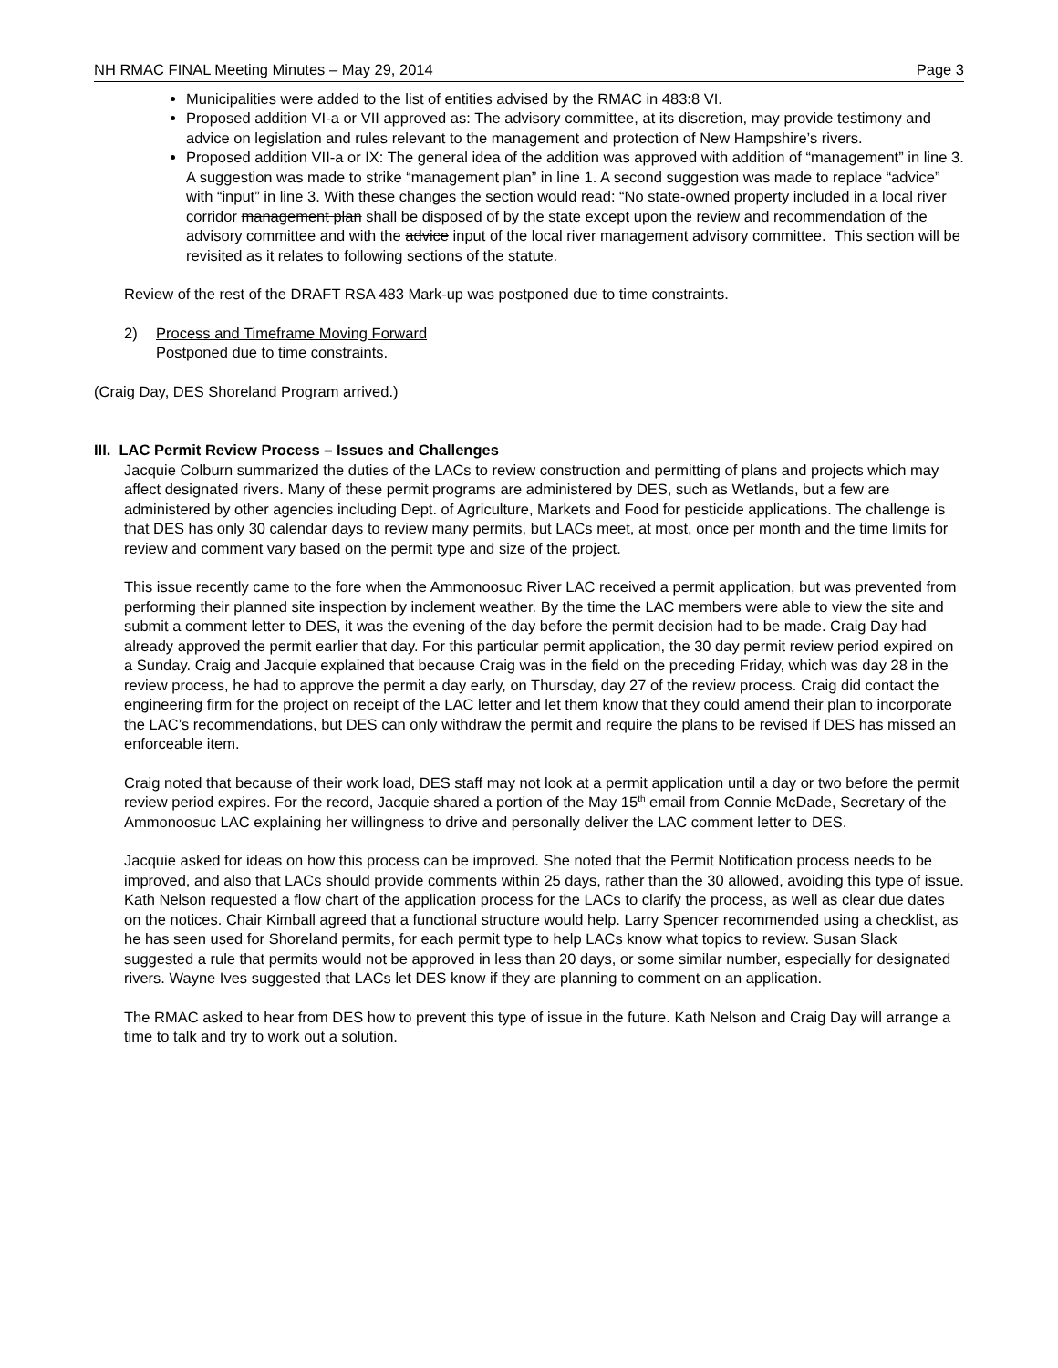NH RMAC FINAL Meeting Minutes – May 29, 2014 Page 3
Municipalities were added to the list of entities advised by the RMAC in 483:8 VI.
Proposed addition VI-a or VII approved as: The advisory committee, at its discretion, may provide testimony and advice on legislation and rules relevant to the management and protection of New Hampshire’s rivers.
Proposed addition VII-a or IX: The general idea of the addition was approved with addition of “management” in line 3. A suggestion was made to strike “management plan” in line 1. A second suggestion was made to replace “advice” with “input” in line 3. With these changes the section would read: “No state-owned property included in a local river corridor management plan shall be disposed of by the state except upon the review and recommendation of the advisory committee and with the advice input of the local river management advisory committee. This section will be revisited as it relates to following sections of the statute.
Review of the rest of the DRAFT RSA 483 Mark-up was postponed due to time constraints.
2) Process and Timeframe Moving Forward
Postponed due to time constraints.
(Craig Day, DES Shoreland Program arrived.)
III. LAC Permit Review Process – Issues and Challenges
Jacquie Colburn summarized the duties of the LACs to review construction and permitting of plans and projects which may affect designated rivers. Many of these permit programs are administered by DES, such as Wetlands, but a few are administered by other agencies including Dept. of Agriculture, Markets and Food for pesticide applications. The challenge is that DES has only 30 calendar days to review many permits, but LACs meet, at most, once per month and the time limits for review and comment vary based on the permit type and size of the project.
This issue recently came to the fore when the Ammonoosuc River LAC received a permit application, but was prevented from performing their planned site inspection by inclement weather. By the time the LAC members were able to view the site and submit a comment letter to DES, it was the evening of the day before the permit decision had to be made. Craig Day had already approved the permit earlier that day. For this particular permit application, the 30 day permit review period expired on a Sunday. Craig and Jacquie explained that because Craig was in the field on the preceding Friday, which was day 28 in the review process, he had to approve the permit a day early, on Thursday, day 27 of the review process. Craig did contact the engineering firm for the project on receipt of the LAC letter and let them know that they could amend their plan to incorporate the LAC’s recommendations, but DES can only withdraw the permit and require the plans to be revised if DES has missed an enforceable item.
Craig noted that because of their work load, DES staff may not look at a permit application until a day or two before the permit review period expires. For the record, Jacquie shared a portion of the May 15<sup>th</sup> email from Connie McDade, Secretary of the Ammonoosuc LAC explaining her willingness to drive and personally deliver the LAC comment letter to DES.
Jacquie asked for ideas on how this process can be improved. She noted that the Permit Notification process needs to be improved, and also that LACs should provide comments within 25 days, rather than the 30 allowed, avoiding this type of issue. Kath Nelson requested a flow chart of the application process for the LACs to clarify the process, as well as clear due dates on the notices. Chair Kimball agreed that a functional structure would help. Larry Spencer recommended using a checklist, as he has seen used for Shoreland permits, for each permit type to help LACs know what topics to review. Susan Slack suggested a rule that permits would not be approved in less than 20 days, or some similar number, especially for designated rivers. Wayne Ives suggested that LACs let DES know if they are planning to comment on an application.
The RMAC asked to hear from DES how to prevent this type of issue in the future. Kath Nelson and Craig Day will arrange a time to talk and try to work out a solution.